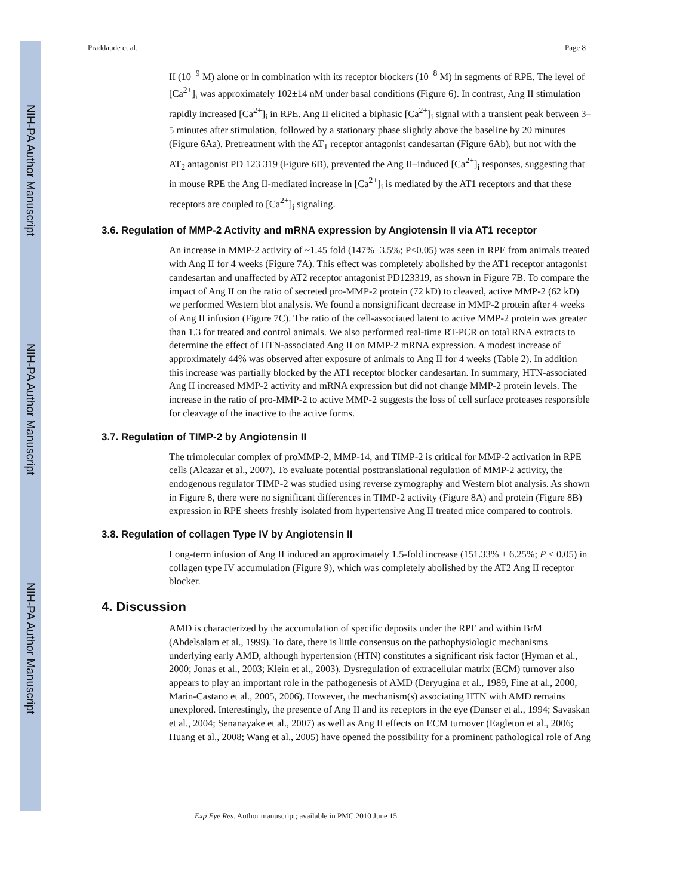NIH-PA Author Manuscript
NIH-PA Author Manuscript
NIH-PA Author Manuscript
Praddaude et al. Page 8
II (10<sup>−9</sup> M) alone or in combination with its receptor blockers (10<sup>−8</sup> M) in segments of RPE. The level of [Ca<sup>2+</sup>]<sub>i</sub> was approximately 102±14 nM under basal conditions (Figure 6). In contrast, Ang II stimulation rapidly increased [Ca<sup>2+</sup>]<sub>i</sub> in RPE. Ang II elicited a biphasic [Ca<sup>2+</sup>]<sub>i</sub> signal with a transient peak between 3–5 minutes after stimulation, followed by a stationary phase slightly above the baseline by 20 minutes (Figure 6Aa). Pretreatment with the AT<sub>1</sub> receptor antagonist candesartan (Figure 6Ab), but not with the AT<sub>2</sub> antagonist PD 123 319 (Figure 6B), prevented the Ang II–induced [Ca<sup>2+</sup>]<sub>i</sub> responses, suggesting that in mouse RPE the Ang II-mediated increase in [Ca<sup>2+</sup>]<sub>i</sub> is mediated by the AT1 receptors and that these receptors are coupled to [Ca<sup>2+</sup>]<sub>i</sub> signaling.
3.6. Regulation of MMP-2 Activity and mRNA expression by Angiotensin II via AT1 receptor
An increase in MMP-2 activity of ~1.45 fold (147%±3.5%; P<0.05) was seen in RPE from animals treated with Ang II for 4 weeks (Figure 7A). This effect was completely abolished by the AT1 receptor antagonist candesartan and unaffected by AT2 receptor antagonist PD123319, as shown in Figure 7B. To compare the impact of Ang II on the ratio of secreted pro-MMP-2 protein (72 kD) to cleaved, active MMP-2 (62 kD) we performed Western blot analysis. We found a nonsignificant decrease in MMP-2 protein after 4 weeks of Ang II infusion (Figure 7C). The ratio of the cell-associated latent to active MMP-2 protein was greater than 1.3 for treated and control animals. We also performed real-time RT-PCR on total RNA extracts to determine the effect of HTN-associated Ang II on MMP-2 mRNA expression. A modest increase of approximately 44% was observed after exposure of animals to Ang II for 4 weeks (Table 2). In addition this increase was partially blocked by the AT1 receptor blocker candesartan. In summary, HTN-associated Ang II increased MMP-2 activity and mRNA expression but did not change MMP-2 protein levels. The increase in the ratio of pro-MMP-2 to active MMP-2 suggests the loss of cell surface proteases responsible for cleavage of the inactive to the active forms.
3.7. Regulation of TIMP-2 by Angiotensin II
The trimolecular complex of proMMP-2, MMP-14, and TIMP-2 is critical for MMP-2 activation in RPE cells (Alcazar et al., 2007). To evaluate potential posttranslational regulation of MMP-2 activity, the endogenous regulator TIMP-2 was studied using reverse zymography and Western blot analysis. As shown in Figure 8, there were no significant differences in TIMP-2 activity (Figure 8A) and protein (Figure 8B) expression in RPE sheets freshly isolated from hypertensive Ang II treated mice compared to controls.
3.8. Regulation of collagen Type IV by Angiotensin II
Long-term infusion of Ang II induced an approximately 1.5-fold increase (151.33% ± 6.25%; P < 0.05) in collagen type IV accumulation (Figure 9), which was completely abolished by the AT2 Ang II receptor blocker.
4. Discussion
AMD is characterized by the accumulation of specific deposits under the RPE and within BrM (Abdelsalam et al., 1999). To date, there is little consensus on the pathophysiologic mechanisms underlying early AMD, although hypertension (HTN) constitutes a significant risk factor (Hyman et al., 2000; Jonas et al., 2003; Klein et al., 2003). Dysregulation of extracellular matrix (ECM) turnover also appears to play an important role in the pathogenesis of AMD (Deryugina et al., 1989, Fine at al., 2000, Marin-Castano et al., 2005, 2006). However, the mechanism(s) associating HTN with AMD remains unexplored. Interestingly, the presence of Ang II and its receptors in the eye (Danser et al., 1994; Savaskan et al., 2004; Senanayake et al., 2007) as well as Ang II effects on ECM turnover (Eagleton et al., 2006; Huang et al., 2008; Wang et al., 2005) have opened the possibility for a prominent pathological role of Ang
Exp Eye Res. Author manuscript; available in PMC 2010 June 15.